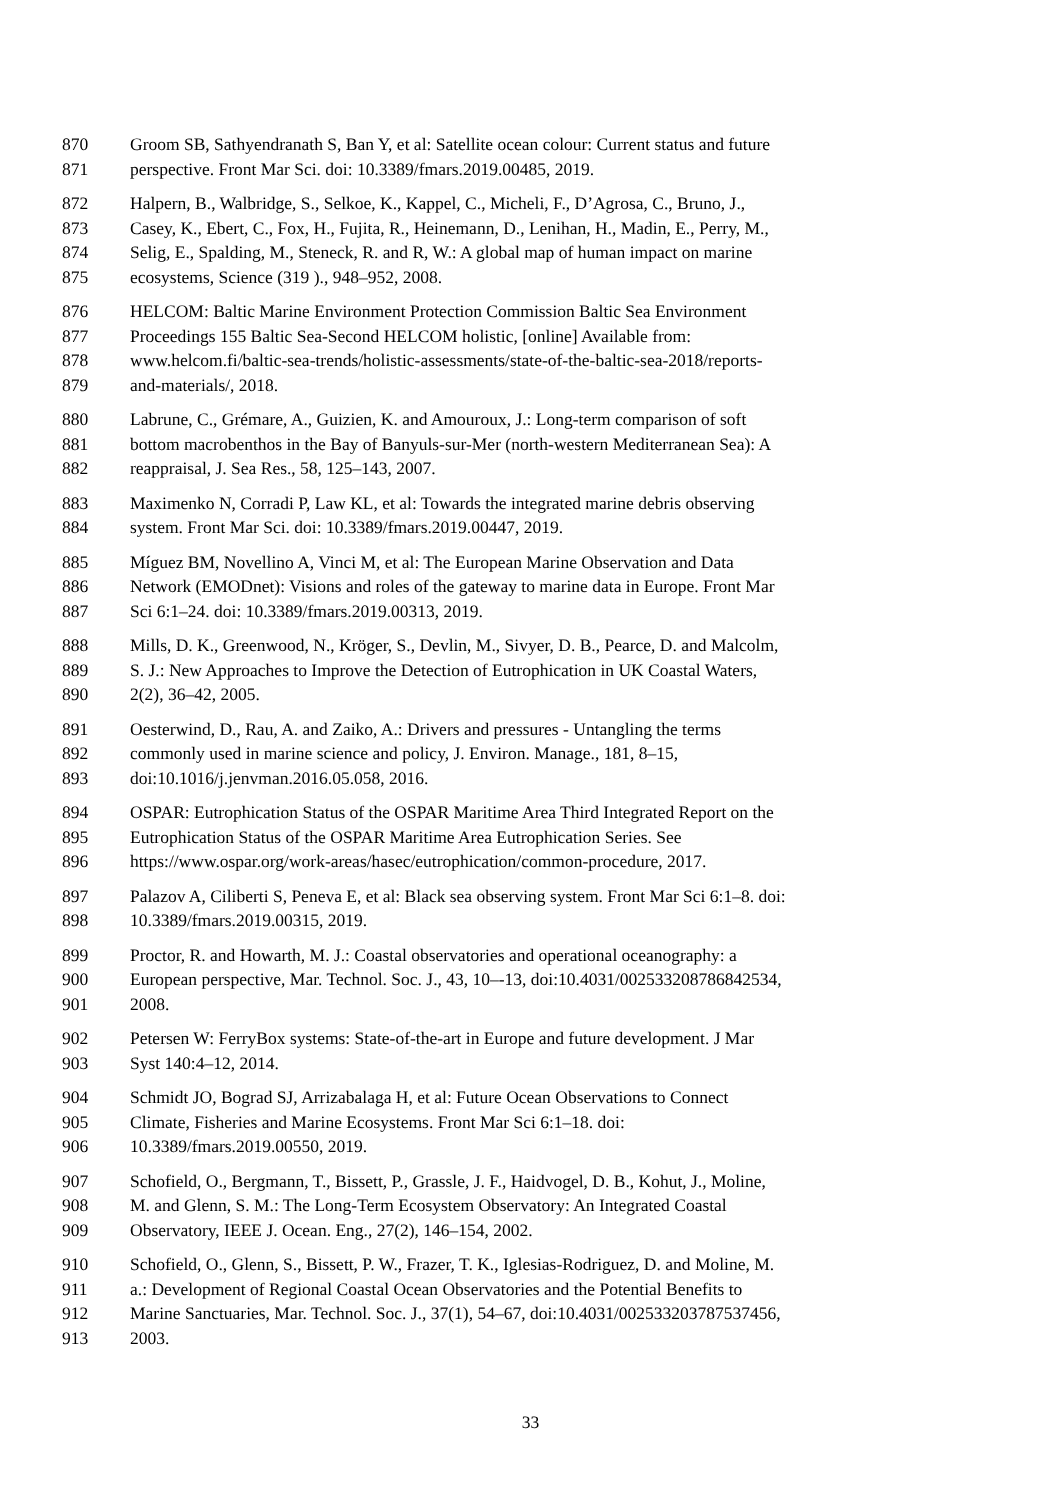870 Groom SB, Sathyendranath S, Ban Y, et al: Satellite ocean colour: Current status and future
871 perspective. Front Mar Sci. doi: 10.3389/fmars.2019.00485, 2019.
872 Halpern, B., Walbridge, S., Selkoe, K., Kappel, C., Micheli, F., D’Agrosa, C., Bruno, J.,
873 Casey, K., Ebert, C., Fox, H., Fujita, R., Heinemann, D., Lenihan, H., Madin, E., Perry, M.,
874 Selig, E., Spalding, M., Steneck, R. and R, W.: A global map of human impact on marine
875 ecosystems, Science (319 )., 948–952, 2008.
876 HELCOM: Baltic Marine Environment Protection Commission Baltic Sea Environment
877 Proceedings 155 Baltic Sea-Second HELCOM holistic, [online] Available from:
878 www.helcom.fi/baltic-sea-trends/holistic-assessments/state-of-the-baltic-sea-2018/reports-
879 and-materials/, 2018.
880 Labrune, C., Grémare, A., Guizien, K. and Amouroux, J.: Long-term comparison of soft
881 bottom macrobenthos in the Bay of Banyuls-sur-Mer (north-western Mediterranean Sea): A
882 reappraisal, J. Sea Res., 58, 125–143, 2007.
883 Maximenko N, Corradi P, Law KL, et al: Towards the integrated marine debris observing
884 system. Front Mar Sci. doi: 10.3389/fmars.2019.00447, 2019.
885 Míguez BM, Novellino A, Vinci M, et al: The European Marine Observation and Data
886 Network (EMODnet): Visions and roles of the gateway to marine data in Europe. Front Mar
887 Sci 6:1–24. doi: 10.3389/fmars.2019.00313, 2019.
888 Mills, D. K., Greenwood, N., Kröger, S., Devlin, M., Sivyer, D. B., Pearce, D. and Malcolm,
889 S. J.: New Approaches to Improve the Detection of Eutrophication in UK Coastal Waters,
890 2(2), 36–42, 2005.
891 Oesterwind, D., Rau, A. and Zaiko, A.: Drivers and pressures - Untangling the terms
892 commonly used in marine science and policy, J. Environ. Manage., 181, 8–15,
893 doi:10.1016/j.jenvman.2016.05.058, 2016.
894 OSPAR: Eutrophication Status of the OSPAR Maritime Area Third Integrated Report on the
895 Eutrophication Status of the OSPAR Maritime Area Eutrophication Series. See
896 https://www.ospar.org/work-areas/hasec/eutrophication/common-procedure, 2017.
897 Palazov A, Ciliberti S, Peneva E, et al: Black sea observing system. Front Mar Sci 6:1–8. doi:
898 10.3389/fmars.2019.00315, 2019.
899 Proctor, R. and Howarth, M. J.: Coastal observatories and operational oceanography: a
900 European perspective, Mar. Technol. Soc. J., 43, 10–-13, doi:10.4031/002533208786842534,
901 2008.
902 Petersen W: FerryBox systems: State-of-the-art in Europe and future development. J Mar
903 Syst 140:4–12, 2014.
904 Schmidt JO, Bograd SJ, Arrizabalaga H, et al: Future Ocean Observations to Connect
905 Climate, Fisheries and Marine Ecosystems. Front Mar Sci 6:1–18. doi:
906 10.3389/fmars.2019.00550, 2019.
907 Schofield, O., Bergmann, T., Bissett, P., Grassle, J. F., Haidvogel, D. B., Kohut, J., Moline,
908 M. and Glenn, S. M.: The Long-Term Ecosystem Observatory: An Integrated Coastal
909 Observatory, IEEE J. Ocean. Eng., 27(2), 146–154, 2002.
910 Schofield, O., Glenn, S., Bissett, P. W., Frazer, T. K., Iglesias-Rodriguez, D. and Moline, M.
911 a.: Development of Regional Coastal Ocean Observatories and the Potential Benefits to
912 Marine Sanctuaries, Mar. Technol. Soc. J., 37(1), 54–67, doi:10.4031/002533203787537456,
913 2003.
33